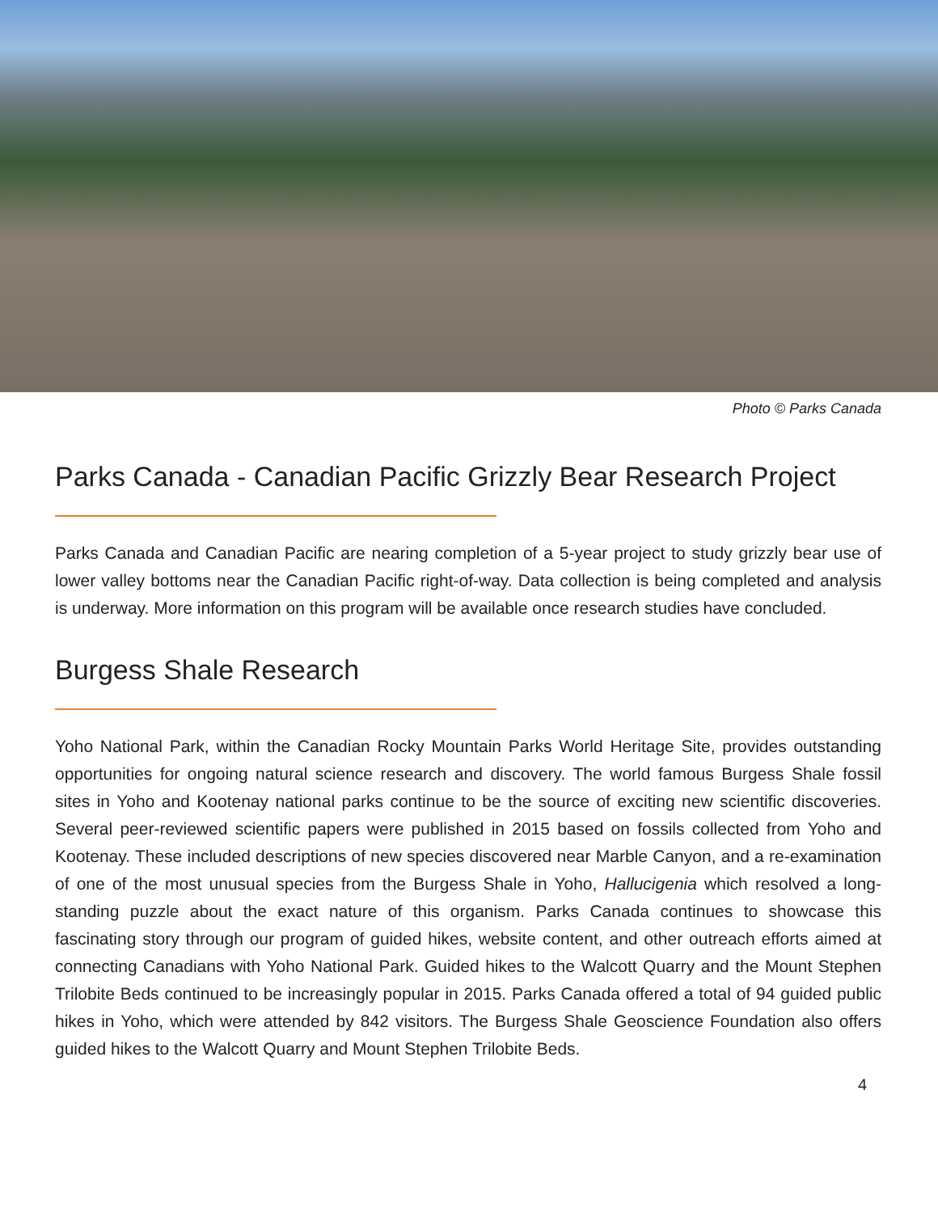Photo © Parks Canada
Parks Canada - Canadian Pacific Grizzly Bear Research Project
Parks Canada and Canadian Pacific are nearing completion of a 5-year project to study grizzly bear use of lower valley bottoms near the Canadian Pacific right-of-way. Data collection is being completed and analysis is underway. More information on this program will be available once research studies have concluded.
Burgess Shale Research
Yoho National Park, within the Canadian Rocky Mountain Parks World Heritage Site, provides outstanding opportunities for ongoing natural science research and discovery. The world famous Burgess Shale fossil sites in Yoho and Kootenay national parks continue to be the source of exciting new scientific discoveries. Several peer-reviewed scientific papers were published in 2015 based on fossils collected from Yoho and Kootenay. These included descriptions of new species discovered near Marble Canyon, and a re-examination of one of the most unusual species from the Burgess Shale in Yoho, Hallucigenia which resolved a long-standing puzzle about the exact nature of this organism. Parks Canada continues to showcase this fascinating story through our program of guided hikes, website content, and other outreach efforts aimed at connecting Canadians with Yoho National Park. Guided hikes to the Walcott Quarry and the Mount Stephen Trilobite Beds continued to be increasingly popular in 2015. Parks Canada offered a total of 94 guided public hikes in Yoho, which were attended by 842 visitors. The Burgess Shale Geoscience Foundation also offers guided hikes to the Walcott Quarry and Mount Stephen Trilobite Beds.
4